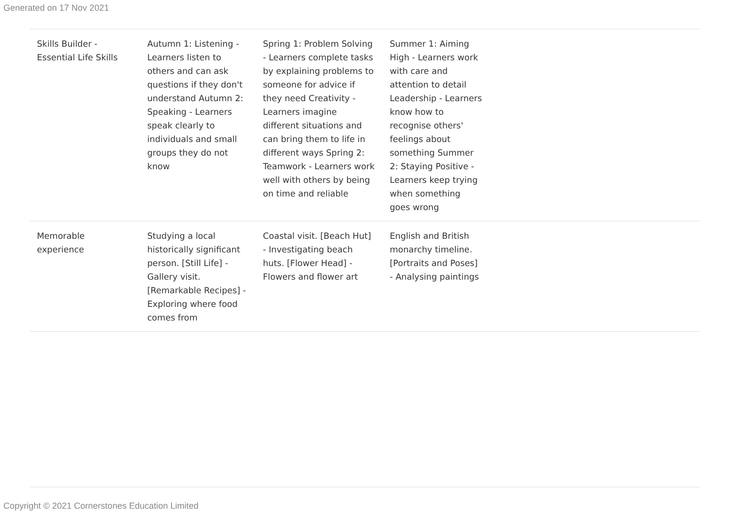Generated on 17 Nov 2021
| Skills Builder - Essential Life Skills | Autumn 1: Listening - Learners listen to others and can ask questions if they don't understand Autumn 2: Speaking - Learners speak clearly to individuals and small groups they do not know | Spring 1: Problem Solving - Learners complete tasks by explaining problems to someone for advice if they need Creativity - Learners imagine different situations and can bring them to life in different ways Spring 2: Teamwork - Learners work well with others by being on time and reliable | Summer 1: Aiming High - Learners work with care and attention to detail Leadership - Learners know how to recognise others' feelings about something Summer 2: Staying Positive - Learners keep trying when something goes wrong | |
| Memorable experience | Studying a local historically significant person. [Still Life] - Gallery visit. [Remarkable Recipes] - Exploring where food comes from | Coastal visit. [Beach Hut] - Investigating beach huts. [Flower Head] - Flowers and flower art | English and British monarchy timeline. [Portraits and Poses] - Analysing paintings | |
Copyright © 2021 Cornerstones Education Limited